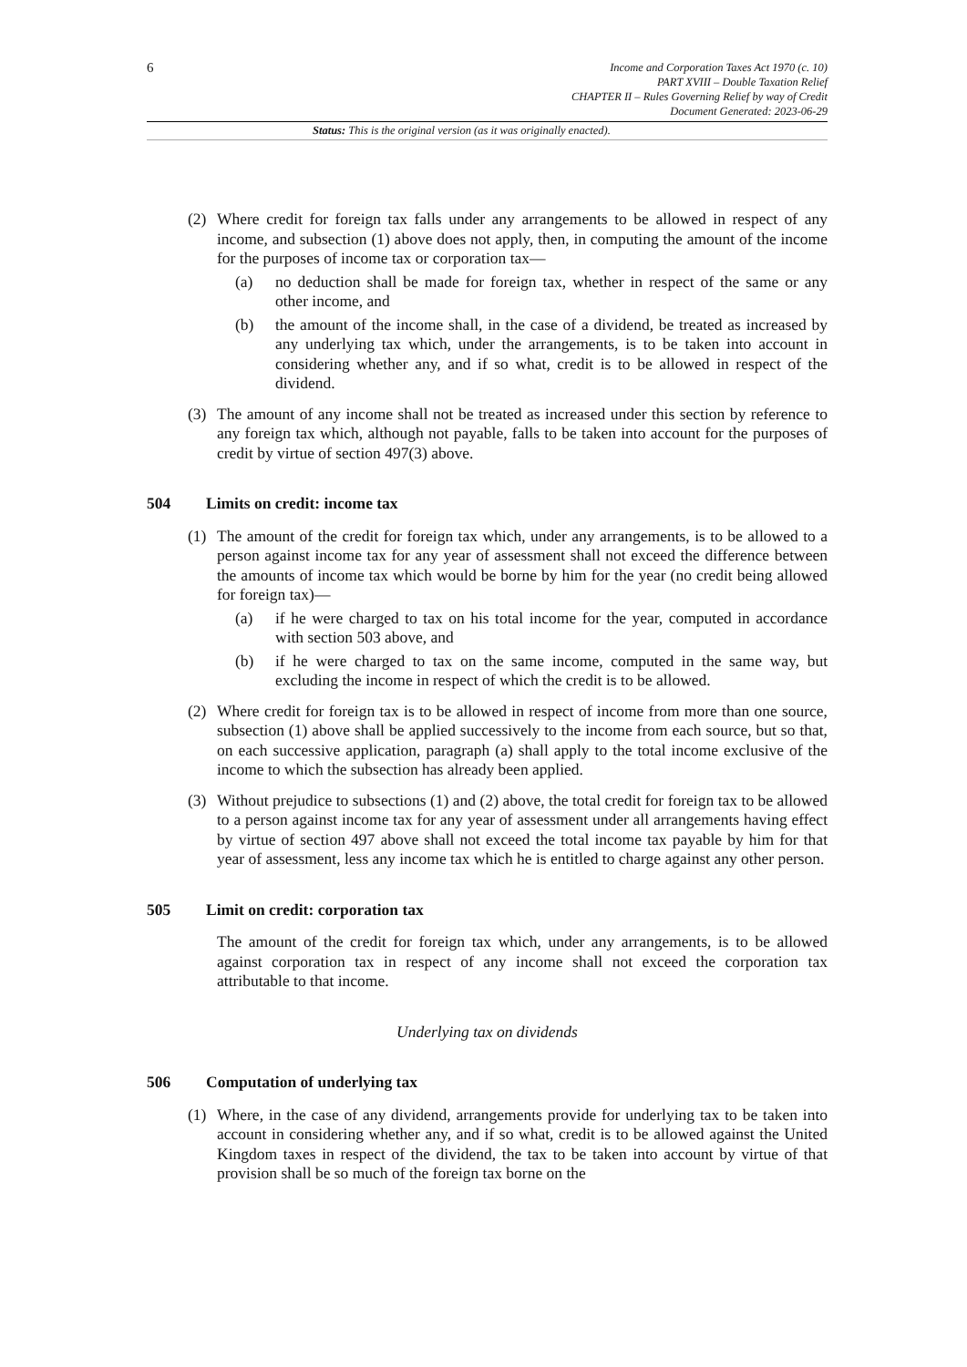6
Income and Corporation Taxes Act 1970 (c. 10)
PART XVIII – Double Taxation Relief
CHAPTER II – Rules Governing Relief by way of Credit
Document Generated: 2023-06-29
Status: This is the original version (as it was originally enacted).
(2) Where credit for foreign tax falls under any arrangements to be allowed in respect of any income, and subsection (1) above does not apply, then, in computing the amount of the income for the purposes of income tax or corporation tax—
(a) no deduction shall be made for foreign tax, whether in respect of the same or any other income, and
(b) the amount of the income shall, in the case of a dividend, be treated as increased by any underlying tax which, under the arrangements, is to be taken into account in considering whether any, and if so what, credit is to be allowed in respect of the dividend.
(3) The amount of any income shall not be treated as increased under this section by reference to any foreign tax which, although not payable, falls to be taken into account for the purposes of credit by virtue of section 497(3) above.
504 Limits on credit: income tax
(1) The amount of the credit for foreign tax which, under any arrangements, is to be allowed to a person against income tax for any year of assessment shall not exceed the difference between the amounts of income tax which would be borne by him for the year (no credit being allowed for foreign tax)—
(a) if he were charged to tax on his total income for the year, computed in accordance with section 503 above, and
(b) if he were charged to tax on the same income, computed in the same way, but excluding the income in respect of which the credit is to be allowed.
(2) Where credit for foreign tax is to be allowed in respect of income from more than one source, subsection (1) above shall be applied successively to the income from each source, but so that, on each successive application, paragraph (a) shall apply to the total income exclusive of the income to which the subsection has already been applied.
(3) Without prejudice to subsections (1) and (2) above, the total credit for foreign tax to be allowed to a person against income tax for any year of assessment under all arrangements having effect by virtue of section 497 above shall not exceed the total income tax payable by him for that year of assessment, less any income tax which he is entitled to charge against any other person.
505 Limit on credit: corporation tax
The amount of the credit for foreign tax which, under any arrangements, is to be allowed against corporation tax in respect of any income shall not exceed the corporation tax attributable to that income.
Underlying tax on dividends
506 Computation of underlying tax
(1) Where, in the case of any dividend, arrangements provide for underlying tax to be taken into account in considering whether any, and if so what, credit is to be allowed against the United Kingdom taxes in respect of the dividend, the tax to be taken into account by virtue of that provision shall be so much of the foreign tax borne on the